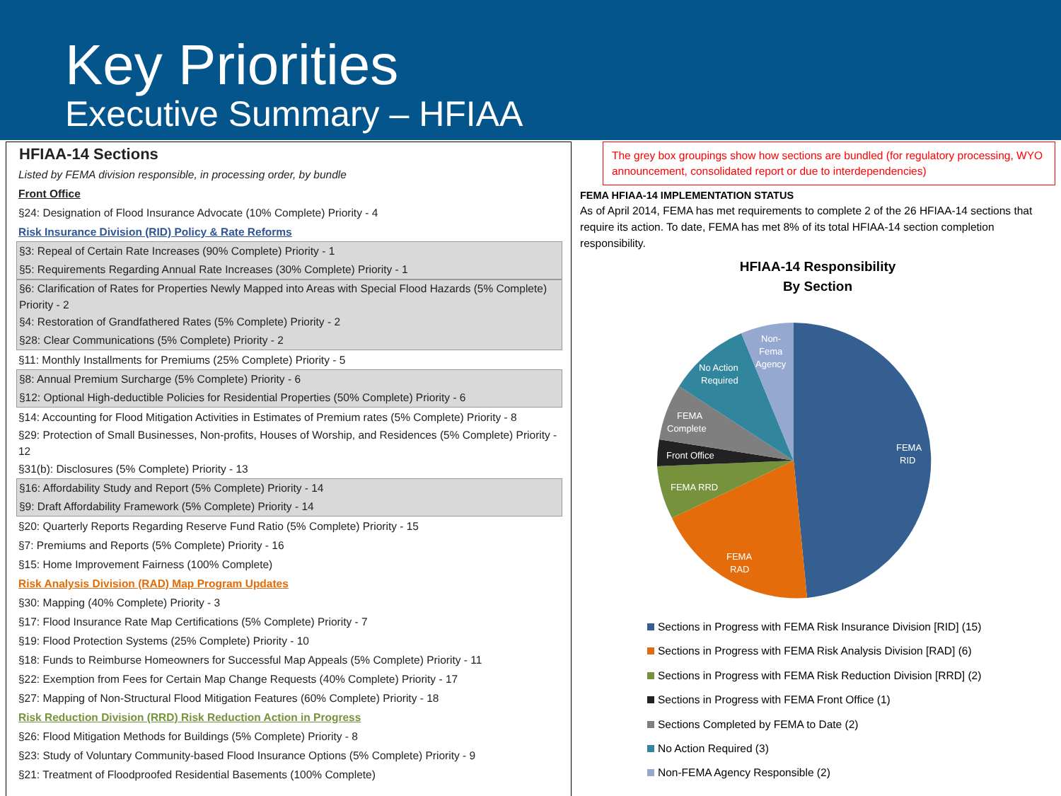Key Priorities
Executive Summary – HFIAA
HFIAA-14 Sections
Listed by FEMA division responsible, in processing order, by bundle
Front Office
§24: Designation of Flood Insurance Advocate (10% Complete) Priority - 4
Risk Insurance Division (RID) Policy & Rate Reforms
§3: Repeal of Certain Rate Increases (90% Complete) Priority - 1
§5: Requirements Regarding Annual Rate Increases (30% Complete) Priority - 1
§6: Clarification of Rates for Properties Newly Mapped into Areas with Special Flood Hazards (5% Complete) Priority - 2
§4: Restoration of Grandfathered Rates (5% Complete) Priority - 2
§28: Clear Communications (5% Complete) Priority - 2
§11: Monthly Installments for Premiums (25% Complete) Priority - 5
§8: Annual Premium Surcharge (5% Complete) Priority - 6
§12: Optional High-deductible Policies for Residential Properties (50% Complete) Priority - 6
§14: Accounting for Flood Mitigation Activities in Estimates of Premium rates (5% Complete) Priority - 8
§29: Protection of Small Businesses, Non-profits, Houses of Worship, and Residences (5% Complete) Priority - 12
§31(b): Disclosures (5% Complete) Priority - 13
§16: Affordability Study and Report (5% Complete) Priority - 14
§9: Draft Affordability Framework (5% Complete) Priority - 14
§20: Quarterly Reports Regarding Reserve Fund Ratio (5% Complete) Priority - 15
§7: Premiums and Reports (5% Complete) Priority - 16
§15: Home Improvement Fairness (100% Complete)
Risk Analysis Division (RAD) Map Program Updates
§30: Mapping (40% Complete) Priority - 3
§17: Flood Insurance Rate Map Certifications (5% Complete) Priority - 7
§19: Flood Protection Systems (25% Complete) Priority - 10
§18: Funds to Reimburse Homeowners for Successful Map Appeals (5% Complete) Priority - 11
§22: Exemption from Fees for Certain Map Change Requests (40% Complete) Priority - 17
§27: Mapping of Non-Structural Flood Mitigation Features (60% Complete) Priority - 18
Risk Reduction Division (RRD) Risk Reduction Action in Progress
§26: Flood Mitigation Methods for Buildings (5% Complete) Priority - 8
§23: Study of Voluntary Community-based Flood Insurance Options (5% Complete) Priority - 9
§21: Treatment of Floodproofed Residential Basements (100% Complete)
The grey box groupings show how sections are bundled (for regulatory processing, WYO announcement, consolidated report or due to interdependencies)
FEMA HFIAA-14 IMPLEMENTATION STATUS
As of April 2014, FEMA has met requirements to complete 2 of the 26 HFIAA-14 sections that require its action. To date, FEMA has met 8% of its total HFIAA-14 section completion responsibility.
HFIAA-14 Responsibility
By Section
FEMA
RID
FEMA
RAD
FEMA RRD
Front Office
FEMA
Complete
No Action
Required
Non-
Fema
Agency
Sections in Progress with FEMA Risk Insurance Division [RID] (15)
Sections in Progress with FEMA Risk Analysis Division [RAD] (6)
Sections in Progress with FEMA Risk Reduction Division [RRD] (2)
Sections in Progress with FEMA Front Office (1)
Sections Completed by FEMA to Date (2)
No Action Required (3)
Non-FEMA Agency Responsible (2)